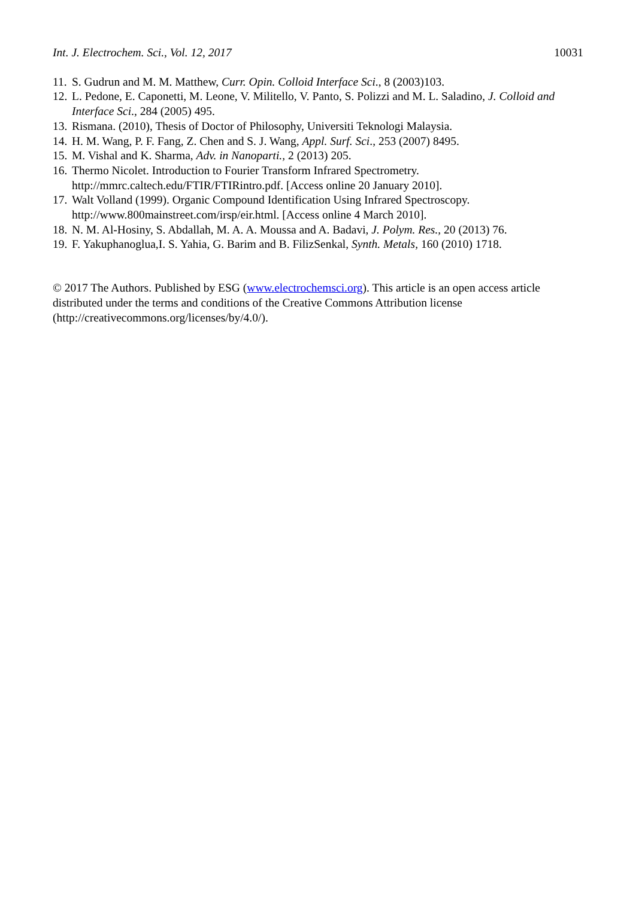Int. J. Electrochem. Sci., Vol. 12, 2017 10031
11. S. Gudrun and M. M. Matthew, Curr. Opin. Colloid Interface Sci., 8 (2003)103.
12. L. Pedone, E. Caponetti, M. Leone, V. Militello, V. Panto, S. Polizzi and M. L. Saladino, J. Colloid and Interface Sci., 284 (2005) 495.
13. Rismana. (2010), Thesis of Doctor of Philosophy, Universiti Teknologi Malaysia.
14. H. M. Wang, P. F. Fang, Z. Chen and S. J. Wang, Appl. Surf. Sci., 253 (2007) 8495.
15. M. Vishal and K. Sharma, Adv. in Nanoparti., 2 (2013) 205.
16. Thermo Nicolet. Introduction to Fourier Transform Infrared Spectrometry.
http://mmrc.caltech.edu/FTIR/FTIRintro.pdf. [Access online 20 January 2010].
17. Walt Volland (1999). Organic Compound Identification Using Infrared Spectroscopy.
http://www.800mainstreet.com/irsp/eir.html. [Access online 4 March 2010].
18. N. M. Al-Hosiny, S. Abdallah, M. A. A. Moussa and A. Badavi, J. Polym. Res., 20 (2013) 76.
19. F. Yakuphanoglua,I. S. Yahia, G. Barim and B. FilizSenkal, Synth. Metals, 160 (2010) 1718.
© 2017 The Authors. Published by ESG (www.electrochemsci.org). This article is an open access article distributed under the terms and conditions of the Creative Commons Attribution license (http://creativecommons.org/licenses/by/4.0/).